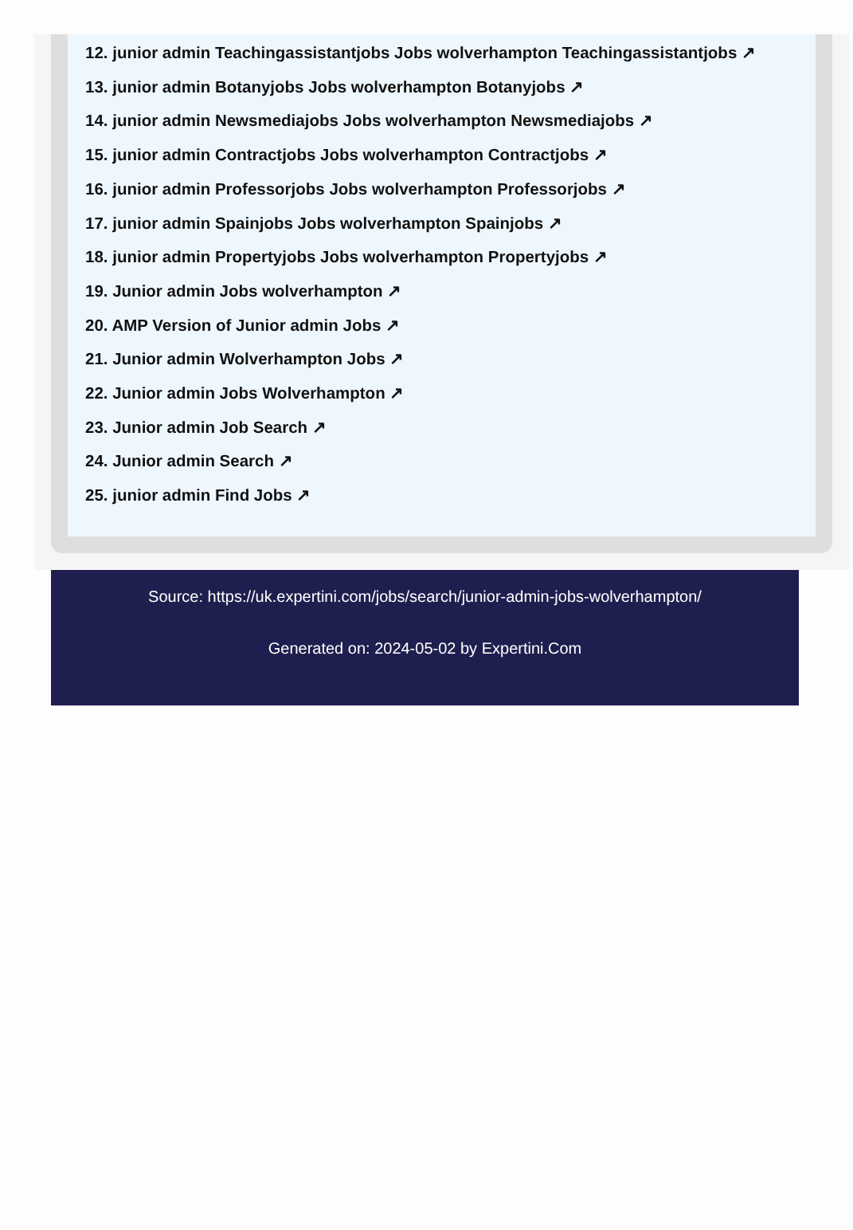12. junior admin Teachingassistantjobs Jobs wolverhampton Teachingassistantjobs ↗
13. junior admin Botanyjobs Jobs wolverhampton Botanyjobs ↗
14. junior admin Newsmediajobs Jobs wolverhampton Newsmediajobs ↗
15. junior admin Contractjobs Jobs wolverhampton Contractjobs ↗
16. junior admin Professorjobs Jobs wolverhampton Professorjobs ↗
17. junior admin Spainjobs Jobs wolverhampton Spainjobs ↗
18. junior admin Propertyjobs Jobs wolverhampton Propertyjobs ↗
19. Junior admin Jobs wolverhampton ↗
20. AMP Version of Junior admin Jobs ↗
21. Junior admin Wolverhampton Jobs ↗
22. Junior admin Jobs Wolverhampton ↗
23. Junior admin Job Search ↗
24. Junior admin Search ↗
25. junior admin Find Jobs ↗
Source: https://uk.expertini.com/jobs/search/junior-admin-jobs-wolverhampton/
Generated on: 2024-05-02 by Expertini.Com